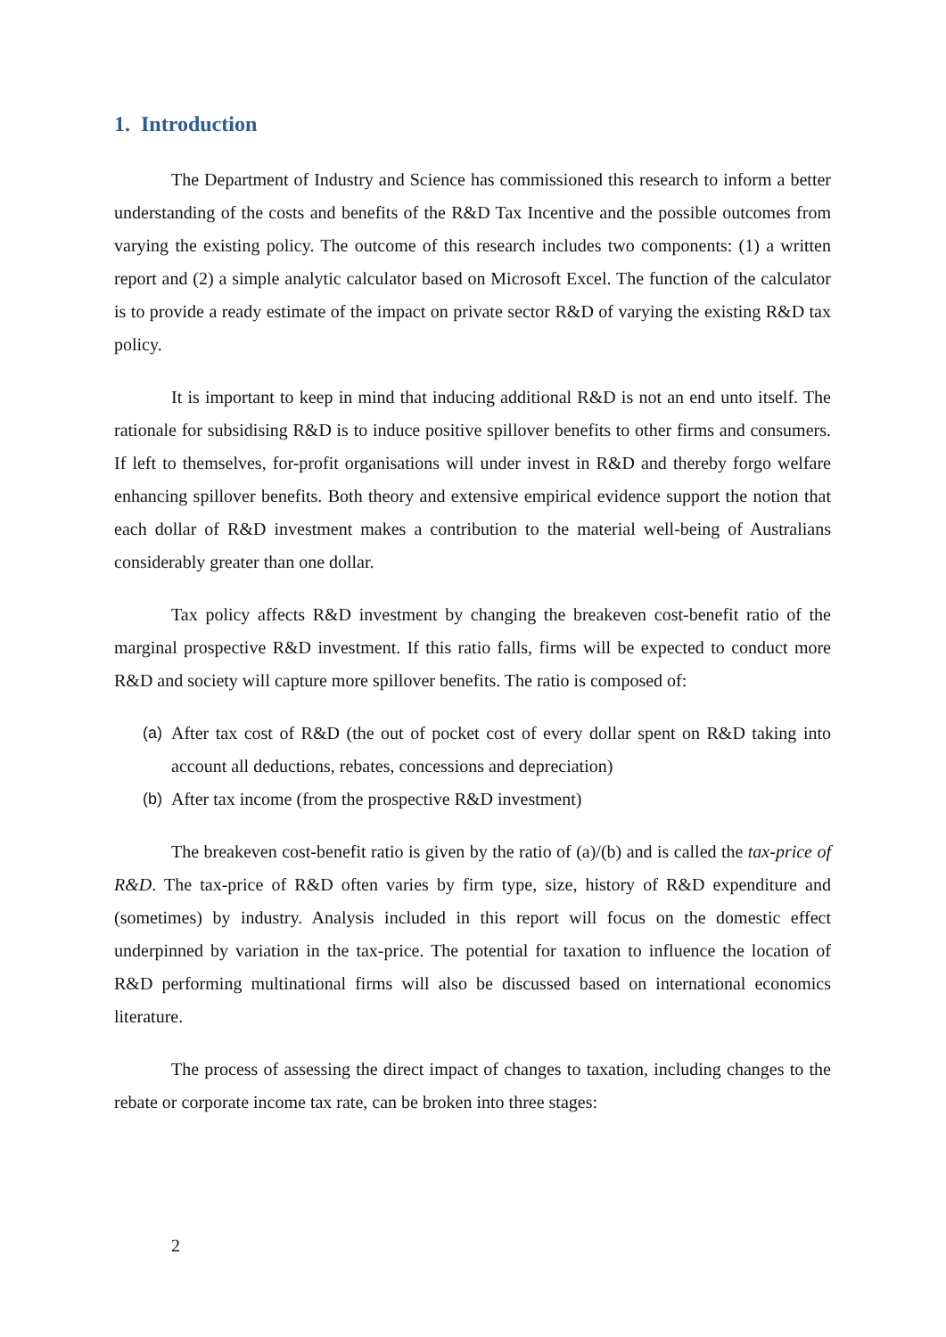1. Introduction
The Department of Industry and Science has commissioned this research to inform a better understanding of the costs and benefits of the R&D Tax Incentive and the possible outcomes from varying the existing policy. The outcome of this research includes two components: (1) a written report and (2) a simple analytic calculator based on Microsoft Excel. The function of the calculator is to provide a ready estimate of the impact on private sector R&D of varying the existing R&D tax policy.
It is important to keep in mind that inducing additional R&D is not an end unto itself. The rationale for subsidising R&D is to induce positive spillover benefits to other firms and consumers. If left to themselves, for-profit organisations will under invest in R&D and thereby forgo welfare enhancing spillover benefits. Both theory and extensive empirical evidence support the notion that each dollar of R&D investment makes a contribution to the material well-being of Australians considerably greater than one dollar.
Tax policy affects R&D investment by changing the breakeven cost-benefit ratio of the marginal prospective R&D investment. If this ratio falls, firms will be expected to conduct more R&D and society will capture more spillover benefits. The ratio is composed of:
(a) After tax cost of R&D (the out of pocket cost of every dollar spent on R&D taking into account all deductions, rebates, concessions and depreciation)
(b) After tax income (from the prospective R&D investment)
The breakeven cost-benefit ratio is given by the ratio of (a)/(b) and is called the tax-price of R&D. The tax-price of R&D often varies by firm type, size, history of R&D expenditure and (sometimes) by industry. Analysis included in this report will focus on the domestic effect underpinned by variation in the tax-price. The potential for taxation to influence the location of R&D performing multinational firms will also be discussed based on international economics literature.
The process of assessing the direct impact of changes to taxation, including changes to the rebate or corporate income tax rate, can be broken into three stages:
2